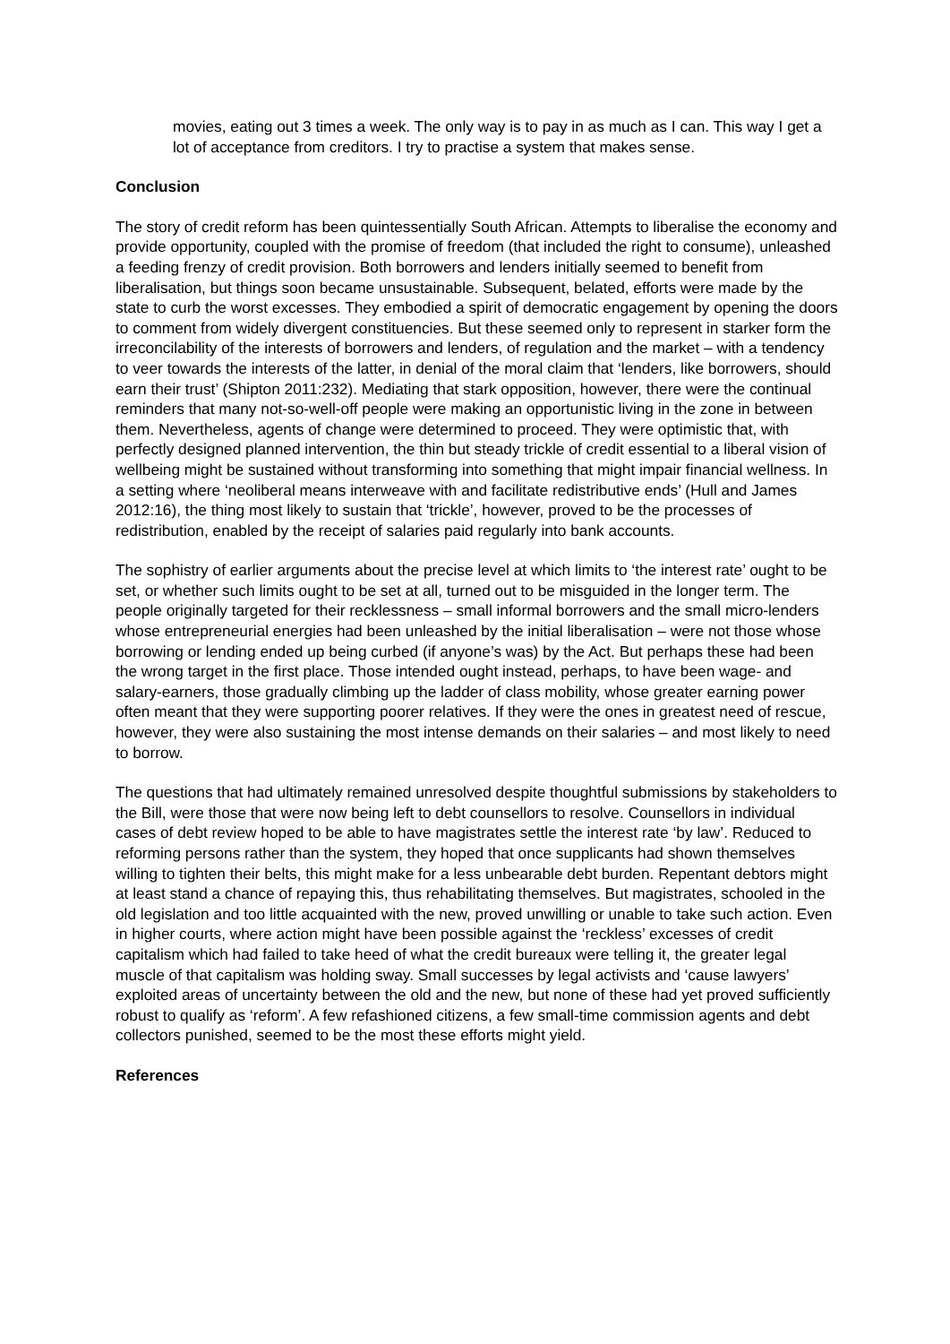movies, eating out 3 times a week. The only way is to pay in as much as I can. This way I get a lot of acceptance from creditors. I try to practise a system that makes sense.
Conclusion
The story of credit reform has been quintessentially South African. Attempts to liberalise the economy and provide opportunity, coupled with the promise of freedom (that included the right to consume), unleashed a feeding frenzy of credit provision. Both borrowers and lenders initially seemed to benefit from liberalisation, but things soon became unsustainable. Subsequent, belated, efforts were made by the state to curb the worst excesses. They embodied a spirit of democratic engagement by opening the doors to comment from widely divergent constituencies. But these seemed only to represent in starker form the irreconcilability of the interests of borrowers and lenders, of regulation and the market – with a tendency to veer towards the interests of the latter, in denial of the moral claim that ‘lenders, like borrowers, should earn their trust’ (Shipton 2011:232). Mediating that stark opposition, however, there were the continual reminders that many not-so-well-off people were making an opportunistic living in the zone in between them. Nevertheless, agents of change were determined to proceed. They were optimistic that, with perfectly designed planned intervention, the thin but steady trickle of credit essential to a liberal vision of wellbeing might be sustained without transforming into something that might impair financial wellness. In a setting where ‘neoliberal means interweave with and facilitate redistributive ends’ (Hull and James 2012:16), the thing most likely to sustain that ‘trickle’, however, proved to be the processes of redistribution, enabled by the receipt of salaries paid regularly into bank accounts.
The sophistry of earlier arguments about the precise level at which limits to ‘the interest rate’ ought to be set, or whether such limits ought to be set at all, turned out to be misguided in the longer term. The people originally targeted for their recklessness – small informal borrowers and the small micro-lenders whose entrepreneurial energies had been unleashed by the initial liberalisation – were not those whose borrowing or lending ended up being curbed (if anyone’s was) by the Act. But perhaps these had been the wrong target in the first place. Those intended ought instead, perhaps, to have been wage- and salary-earners, those gradually climbing up the ladder of class mobility, whose greater earning power often meant that they were supporting poorer relatives. If they were the ones in greatest need of rescue, however, they were also sustaining the most intense demands on their salaries – and most likely to need to borrow.
The questions that had ultimately remained unresolved despite thoughtful submissions by stakeholders to the Bill, were those that were now being left to debt counsellors to resolve. Counsellors in individual cases of debt review hoped to be able to have magistrates settle the interest rate ‘by law’. Reduced to reforming persons rather than the system, they hoped that once supplicants had shown themselves willing to tighten their belts, this might make for a less unbearable debt burden. Repentant debtors might at least stand a chance of repaying this, thus rehabilitating themselves. But magistrates, schooled in the old legislation and too little acquainted with the new, proved unwilling or unable to take such action. Even in higher courts, where action might have been possible against the ‘reckless’ excesses of credit capitalism which had failed to take heed of what the credit bureaux were telling it, the greater legal muscle of that capitalism was holding sway. Small successes by legal activists and ‘cause lawyers’ exploited areas of uncertainty between the old and the new, but none of these had yet proved sufficiently robust to qualify as ‘reform’. A few refashioned citizens, a few small-time commission agents and debt collectors punished, seemed to be the most these efforts might yield.
References